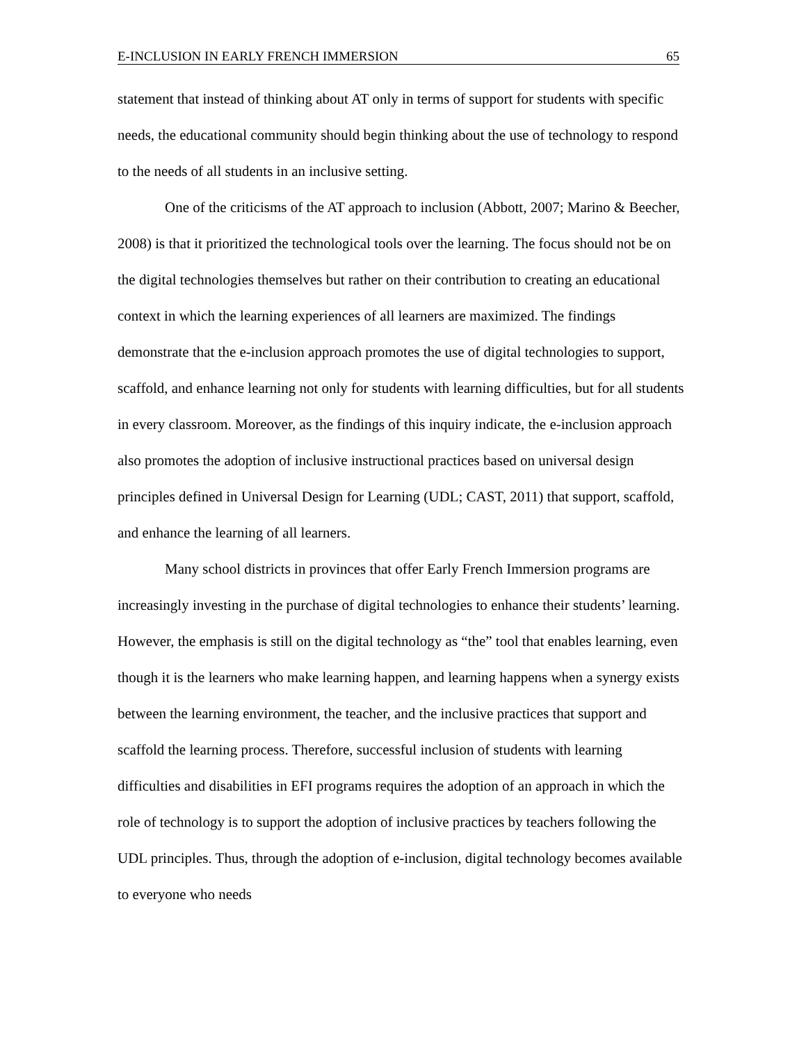E-INCLUSION IN EARLY FRENCH IMMERSION 65
statement that instead of thinking about AT only in terms of support for students with specific needs, the educational community should begin thinking about the use of technology to respond to the needs of all students in an inclusive setting.
One of the criticisms of the AT approach to inclusion (Abbott, 2007; Marino & Beecher, 2008) is that it prioritized the technological tools over the learning. The focus should not be on the digital technologies themselves but rather on their contribution to creating an educational context in which the learning experiences of all learners are maximized. The findings demonstrate that the e-inclusion approach promotes the use of digital technologies to support, scaffold, and enhance learning not only for students with learning difficulties, but for all students in every classroom. Moreover, as the findings of this inquiry indicate, the e-inclusion approach also promotes the adoption of inclusive instructional practices based on universal design principles defined in Universal Design for Learning (UDL; CAST, 2011) that support, scaffold, and enhance the learning of all learners.
Many school districts in provinces that offer Early French Immersion programs are increasingly investing in the purchase of digital technologies to enhance their students’ learning. However, the emphasis is still on the digital technology as “the” tool that enables learning, even though it is the learners who make learning happen, and learning happens when a synergy exists between the learning environment, the teacher, and the inclusive practices that support and scaffold the learning process. Therefore, successful inclusion of students with learning difficulties and disabilities in EFI programs requires the adoption of an approach in which the role of technology is to support the adoption of inclusive practices by teachers following the UDL principles. Thus, through the adoption of e-inclusion, digital technology becomes available to everyone who needs